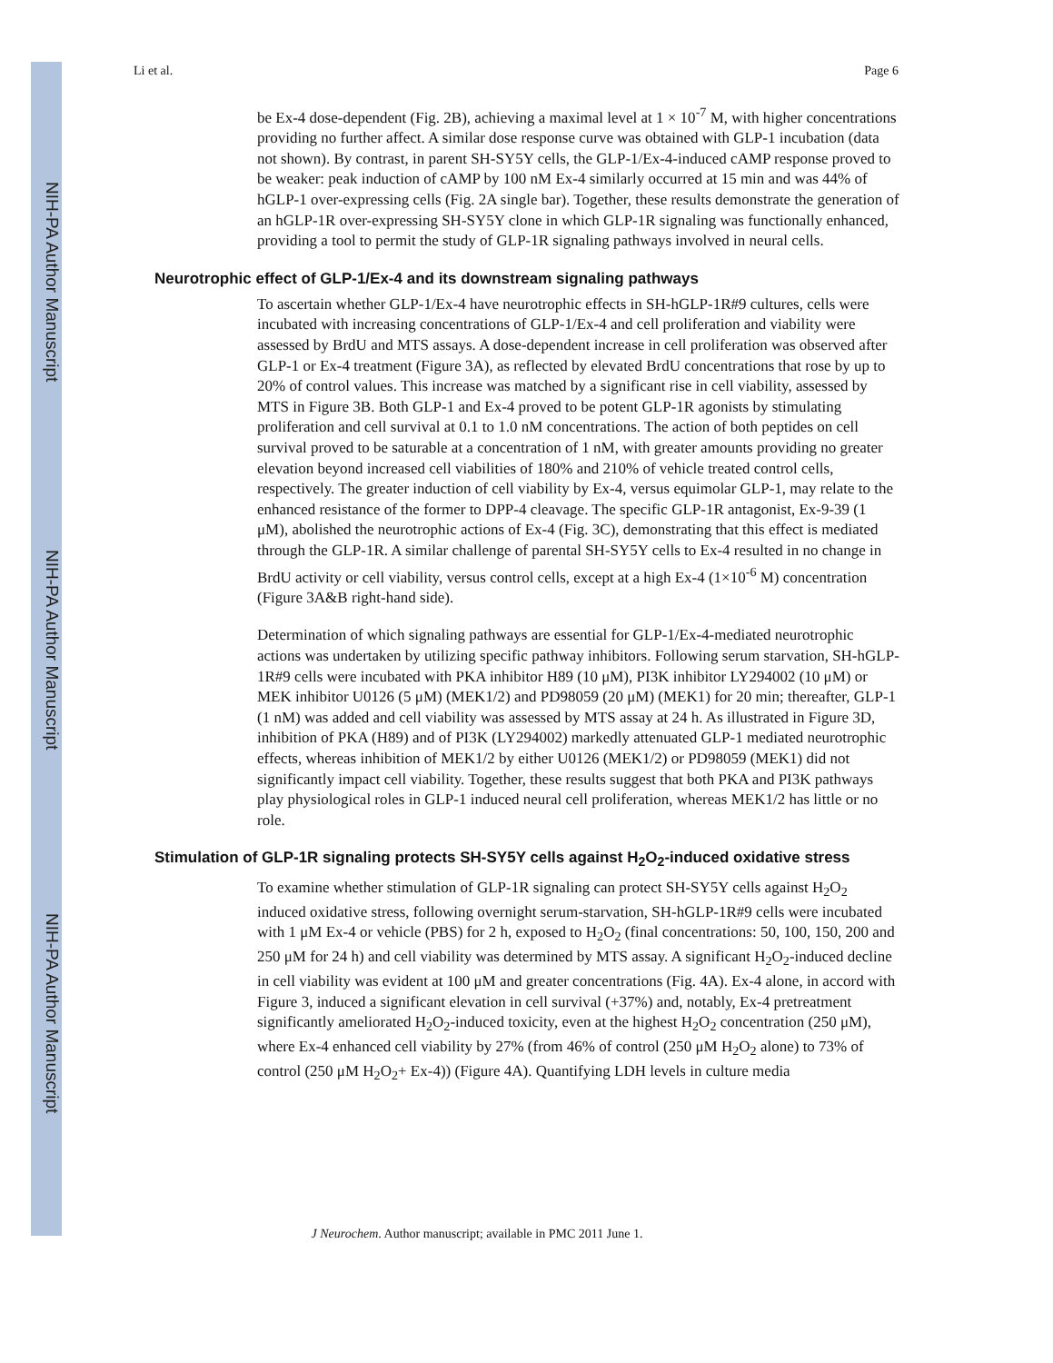NIH-PA Author Manuscript
NIH-PA Author Manuscript
NIH-PA Author Manuscript
Li et al. Page 6
be Ex-4 dose-dependent (Fig. 2B), achieving a maximal level at 1 × 10<sup>-7</sup> M, with higher concentrations providing no further affect. A similar dose response curve was obtained with GLP-1 incubation (data not shown). By contrast, in parent SH-SY5Y cells, the GLP-1/Ex-4-induced cAMP response proved to be weaker: peak induction of cAMP by 100 nM Ex-4 similarly occurred at 15 min and was 44% of hGLP-1 over-expressing cells (Fig. 2A single bar). Together, these results demonstrate the generation of an hGLP-1R over-expressing SH-SY5Y clone in which GLP-1R signaling was functionally enhanced, providing a tool to permit the study of GLP-1R signaling pathways involved in neural cells.
Neurotrophic effect of GLP-1/Ex-4 and its downstream signaling pathways
To ascertain whether GLP-1/Ex-4 have neurotrophic effects in SH-hGLP-1R#9 cultures, cells were incubated with increasing concentrations of GLP-1/Ex-4 and cell proliferation and viability were assessed by BrdU and MTS assays. A dose-dependent increase in cell proliferation was observed after GLP-1 or Ex-4 treatment (Figure 3A), as reflected by elevated BrdU concentrations that rose by up to 20% of control values. This increase was matched by a significant rise in cell viability, assessed by MTS in Figure 3B. Both GLP-1 and Ex-4 proved to be potent GLP-1R agonists by stimulating proliferation and cell survival at 0.1 to 1.0 nM concentrations. The action of both peptides on cell survival proved to be saturable at a concentration of 1 nM, with greater amounts providing no greater elevation beyond increased cell viabilities of 180% and 210% of vehicle treated control cells, respectively. The greater induction of cell viability by Ex-4, versus equimolar GLP-1, may relate to the enhanced resistance of the former to DPP-4 cleavage. The specific GLP-1R antagonist, Ex-9-39 (1 μM), abolished the neurotrophic actions of Ex-4 (Fig. 3C), demonstrating that this effect is mediated through the GLP-1R. A similar challenge of parental SH-SY5Y cells to Ex-4 resulted in no change in BrdU activity or cell viability, versus control cells, except at a high Ex-4 (1×10<sup>-6</sup> M) concentration (Figure 3A&B right-hand side).
Determination of which signaling pathways are essential for GLP-1/Ex-4-mediated neurotrophic actions was undertaken by utilizing specific pathway inhibitors. Following serum starvation, SH-hGLP-1R#9 cells were incubated with PKA inhibitor H89 (10 μM), PI3K inhibitor LY294002 (10 μM) or MEK inhibitor U0126 (5 μM) (MEK1/2) and PD98059 (20 μM) (MEK1) for 20 min; thereafter, GLP-1 (1 nM) was added and cell viability was assessed by MTS assay at 24 h. As illustrated in Figure 3D, inhibition of PKA (H89) and of PI3K (LY294002) markedly attenuated GLP-1 mediated neurotrophic effects, whereas inhibition of MEK1/2 by either U0126 (MEK1/2) or PD98059 (MEK1) did not significantly impact cell viability. Together, these results suggest that both PKA and PI3K pathways play physiological roles in GLP-1 induced neural cell proliferation, whereas MEK1/2 has little or no role.
Stimulation of GLP-1R signaling protects SH-SY5Y cells against H<sub>2</sub>O<sub>2</sub>-induced oxidative stress
To examine whether stimulation of GLP-1R signaling can protect SH-SY5Y cells against H<sub>2</sub>O<sub>2</sub> induced oxidative stress, following overnight serum-starvation, SH-hGLP-1R#9 cells were incubated with 1 μM Ex-4 or vehicle (PBS) for 2 h, exposed to H<sub>2</sub>O<sub>2</sub> (final concentrations: 50, 100, 150, 200 and 250 μM for 24 h) and cell viability was determined by MTS assay. A significant H<sub>2</sub>O<sub>2</sub>-induced decline in cell viability was evident at 100 μM and greater concentrations (Fig. 4A). Ex-4 alone, in accord with Figure 3, induced a significant elevation in cell survival (+37%) and, notably, Ex-4 pretreatment significantly ameliorated H<sub>2</sub>O<sub>2</sub>-induced toxicity, even at the highest H<sub>2</sub>O<sub>2</sub> concentration (250 μM), where Ex-4 enhanced cell viability by 27% (from 46% of control (250 μM H<sub>2</sub>O<sub>2</sub> alone) to 73% of control (250 μM H<sub>2</sub>O<sub>2</sub>+ Ex-4)) (Figure 4A). Quantifying LDH levels in culture media
J Neurochem. Author manuscript; available in PMC 2011 June 1.